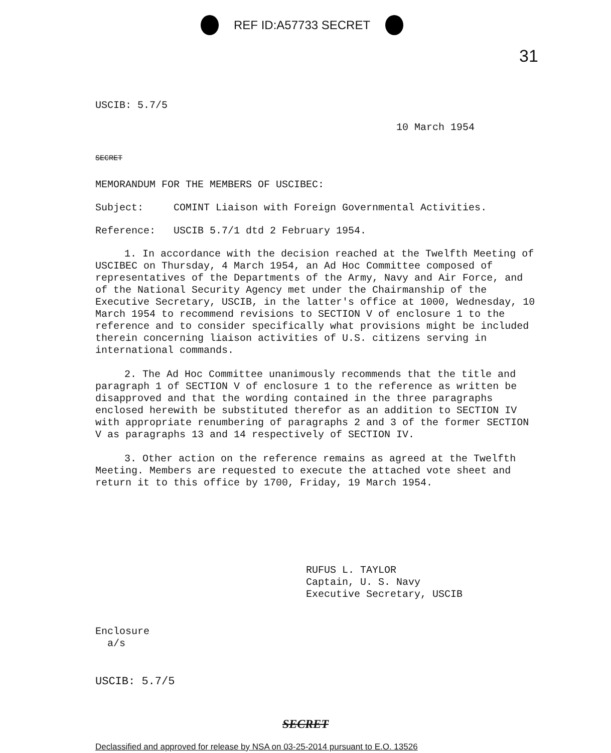REF ID:A57733 SECRET
31
USCIB: 5.7/5
10 March 1954
SECRET
MEMORANDUM FOR THE MEMBERS OF USCIBEC:
Subject: COMINT Liaison with Foreign Governmental Activities.
Reference: USCIB 5.7/1 dtd 2 February 1954.
1. In accordance with the decision reached at the Twelfth Meeting of USCIBEC on Thursday, 4 March 1954, an Ad Hoc Committee composed of representatives of the Departments of the Army, Navy and Air Force, and of the National Security Agency met under the Chairmanship of the Executive Secretary, USCIB, in the latter's office at 1000, Wednesday, 10 March 1954 to recommend revisions to SECTION V of enclosure 1 to the reference and to consider specifically what provisions might be included therein concerning liaison activities of U.S. citizens serving in international commands.
2. The Ad Hoc Committee unanimously recommends that the title and paragraph 1 of SECTION V of enclosure 1 to the reference as written be disapproved and that the wording contained in the three paragraphs enclosed herewith be substituted therefor as an addition to SECTION IV with appropriate renumbering of paragraphs 2 and 3 of the former SECTION V as paragraphs 13 and 14 respectively of SECTION IV.
3. Other action on the reference remains as agreed at the Twelfth Meeting. Members are requested to execute the attached vote sheet and return it to this office by 1700, Friday, 19 March 1954.
RUFUS L. TAYLOR
Captain, U. S. Navy
Executive Secretary, USCIB
Enclosure
a/s
USCIB: 5.7/5
SECRET
Declassified and approved for release by NSA on 03-25-2014 pursuant to E.O. 13526